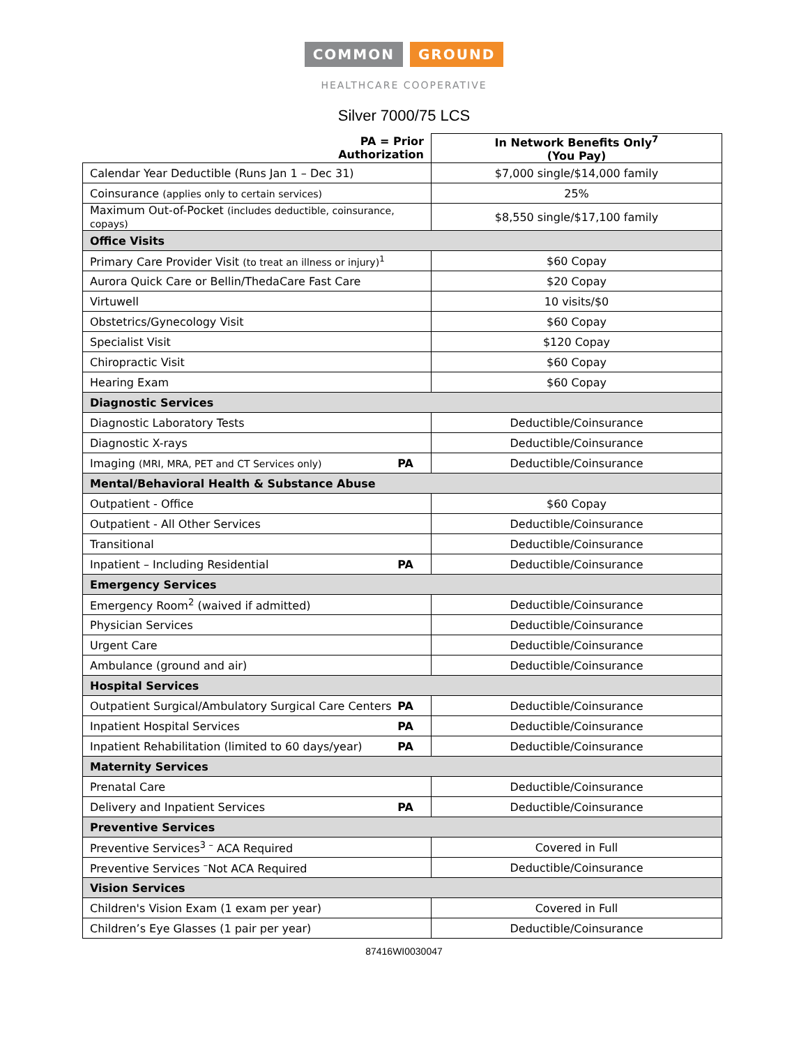COMMON GROUND
HEALTHCARE COOPERATIVE
Silver 7000/75 LCS
| PA = Prior Authorization | In Network Benefits Only<sup>7</sup> (You Pay) |
| --- | --- |
| Calendar Year Deductible (Runs Jan 1 – Dec 31) | $7,000 single/$14,000 family |
| Coinsurance (applies only to certain services) | 25% |
| Maximum Out-of-Pocket (includes deductible, coinsurance, copays) | $8,550 single/$17,100 family |
| Office Visits | |
| Primary Care Provider Visit (to treat an illness or injury)<sup>1</sup> | $60 Copay |
| Aurora Quick Care or Bellin/ThedaCare Fast Care | $20 Copay |
| Virtuwell | 10 visits/$0 |
| Obstetrics/Gynecology Visit | $60 Copay |
| Specialist Visit | $120 Copay |
| Chiropractic Visit | $60 Copay |
| Hearing Exam | $60 Copay |
| Diagnostic Services | |
| Diagnostic Laboratory Tests | Deductible/Coinsurance |
| Diagnostic X-rays | Deductible/Coinsurance |
| Imaging (MRI, MRA, PET and CT Services only) PA | Deductible/Coinsurance |
| Mental/Behavioral Health & Substance Abuse | |
| Outpatient - Office | $60 Copay |
| Outpatient - All Other Services | Deductible/Coinsurance |
| Transitional | Deductible/Coinsurance |
| Inpatient – Including Residential PA | Deductible/Coinsurance |
| Emergency Services | |
| Emergency Room<sup>2</sup> (waived if admitted) | Deductible/Coinsurance |
| Physician Services | Deductible/Coinsurance |
| Urgent Care | Deductible/Coinsurance |
| Ambulance (ground and air) | Deductible/Coinsurance |
| Hospital Services | |
| Outpatient Surgical/Ambulatory Surgical Care Centers PA | Deductible/Coinsurance |
| Inpatient Hospital Services PA | Deductible/Coinsurance |
| Inpatient Rehabilitation (limited to 60 days/year) PA | Deductible/Coinsurance |
| Maternity Services | |
| Prenatal Care | Deductible/Coinsurance |
| Delivery and Inpatient Services PA | Deductible/Coinsurance |
| Preventive Services | |
| Preventive Services<sup>3 –</sup> ACA Required | Covered in Full |
| Preventive Services <sup>–</sup>Not ACA Required | Deductible/Coinsurance |
| Vision Services | |
| Children's Vision Exam (1 exam per year) | Covered in Full |
| Children’s Eye Glasses (1 pair per year) | Deductible/Coinsurance |
87416WI0030047